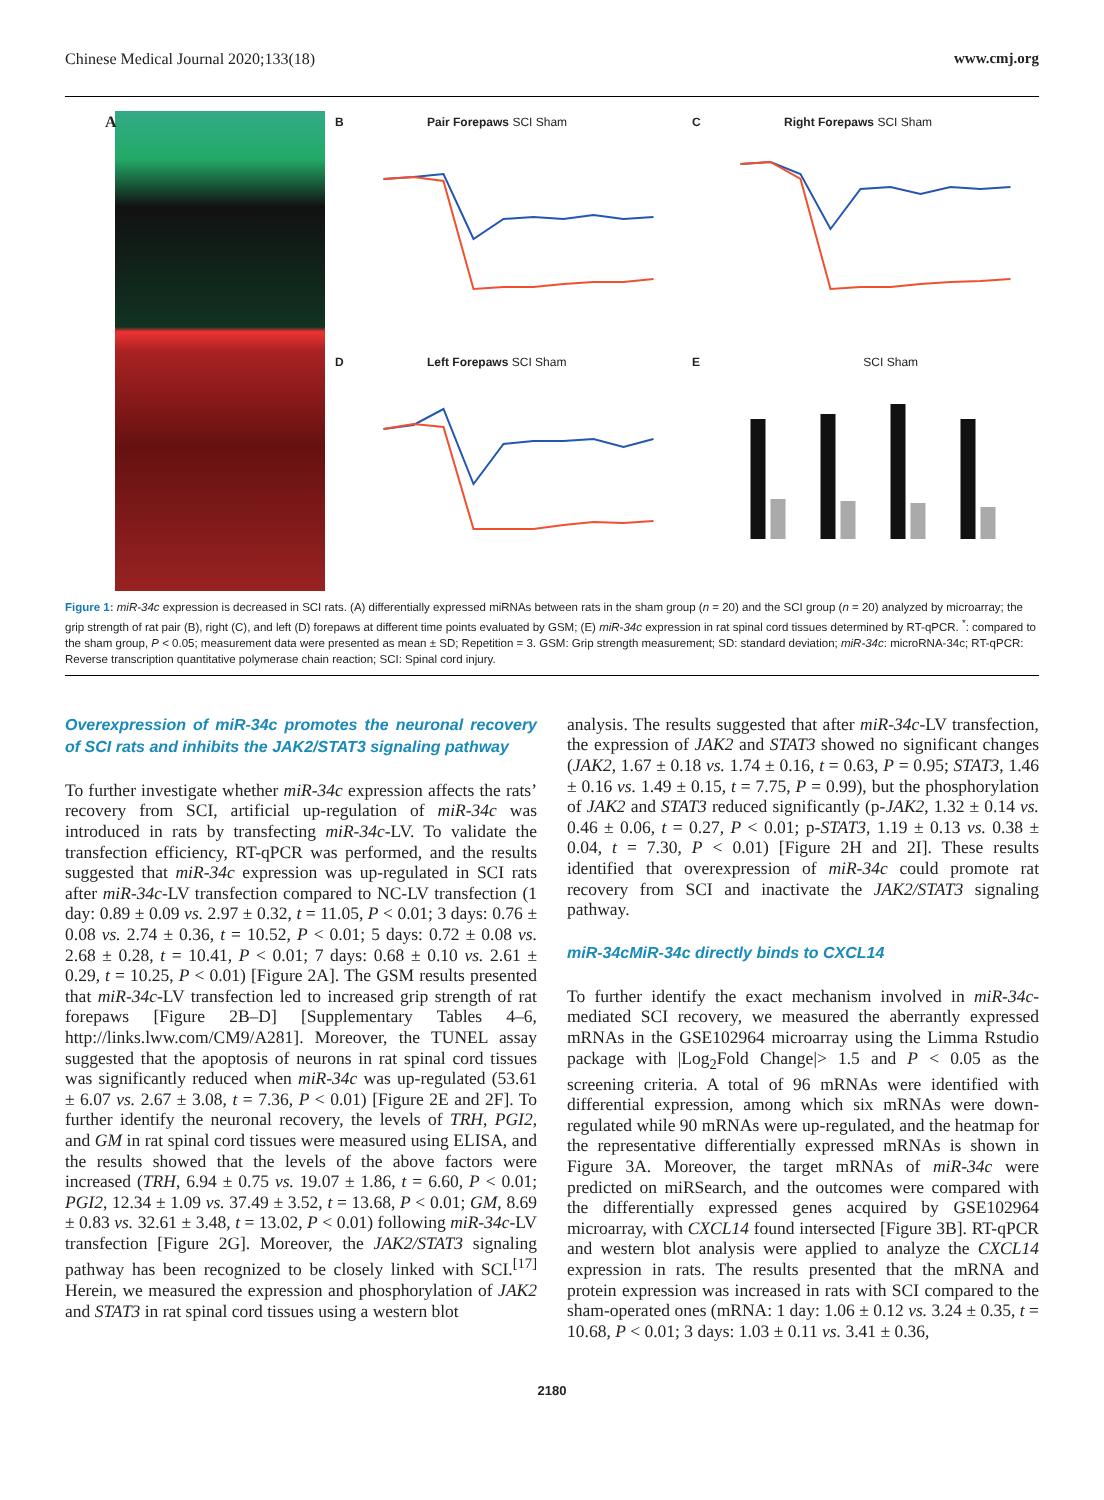Chinese Medical Journal 2020;133(18) www.cmj.org
A
B Pair Forepaws SCI Sham
C Right Forepaws SCI Sham
D Left Forepaws SCI Sham
E SCI Sham
Figure 1: miR-34c expression is decreased in SCI rats. (A) differentially expressed miRNAs between rats in the sham group (n = 20) and the SCI group (n = 20) analyzed by microarray; the grip strength of rat pair (B), right (C), and left (D) forepaws at different time points evaluated by GSM; (E) miR-34c expression in rat spinal cord tissues determined by RT-qPCR. <sup>*</sup>: compared to the sham group, P < 0.05; measurement data were presented as mean ± SD; Repetition = 3. GSM: Grip strength measurement; SD: standard deviation; miR-34c: microRNA-34c; RT-qPCR: Reverse transcription quantitative polymerase chain reaction; SCI: Spinal cord injury.
Overexpression of miR-34c promotes the neuronal recovery of SCI rats and inhibits the JAK2/STAT3 signaling pathway
To further investigate whether miR-34c expression affects the rats’ recovery from SCI, artificial up-regulation of miR-34c was introduced in rats by transfecting miR-34c-LV. To validate the transfection efficiency, RT-qPCR was performed, and the results suggested that miR-34c expression was up-regulated in SCI rats after miR-34c-LV transfection compared to NC-LV transfection (1 day: 0.89 ± 0.09 vs. 2.97 ± 0.32, t = 11.05, P < 0.01; 3 days: 0.76 ± 0.08 vs. 2.74 ± 0.36, t = 10.52, P < 0.01; 5 days: 0.72 ± 0.08 vs. 2.68 ± 0.28, t = 10.41, P < 0.01; 7 days: 0.68 ± 0.10 vs. 2.61 ± 0.29, t = 10.25, P < 0.01) [Figure 2A]. The GSM results presented that miR-34c-LV transfection led to increased grip strength of rat forepaws [Figure 2B–D] [Supplementary Tables 4–6, http://links.lww.com/CM9/A281]. Moreover, the TUNEL assay suggested that the apoptosis of neurons in rat spinal cord tissues was significantly reduced when miR-34c was up-regulated (53.61 ± 6.07 vs. 2.67 ± 3.08, t = 7.36, P < 0.01) [Figure 2E and 2F]. To further identify the neuronal recovery, the levels of TRH, PGI2, and GM in rat spinal cord tissues were measured using ELISA, and the results showed that the levels of the above factors were increased (TRH, 6.94 ± 0.75 vs. 19.07 ± 1.86, t = 6.60, P < 0.01; PGI2, 12.34 ± 1.09 vs. 37.49 ± 3.52, t = 13.68, P < 0.01; GM, 8.69 ± 0.83 vs. 32.61 ± 3.48, t = 13.02, P < 0.01) following miR-34c-LV transfection [Figure 2G]. Moreover, the JAK2/STAT3 signaling pathway has been recognized to be closely linked with SCI.<sup>[17]</sup> Herein, we measured the expression and phosphorylation of JAK2 and STAT3 in rat spinal cord tissues using a western blot
analysis. The results suggested that after miR-34c-LV transfection, the expression of JAK2 and STAT3 showed no significant changes (JAK2, 1.67 ± 0.18 vs. 1.74 ± 0.16, t = 0.63, P = 0.95; STAT3, 1.46 ± 0.16 vs. 1.49 ± 0.15, t = 7.75, P = 0.99), but the phosphorylation of JAK2 and STAT3 reduced significantly (p-JAK2, 1.32 ± 0.14 vs. 0.46 ± 0.06, t = 0.27, P < 0.01; p-STAT3, 1.19 ± 0.13 vs. 0.38 ± 0.04, t = 7.30, P < 0.01) [Figure 2H and 2I]. These results identified that overexpression of miR-34c could promote rat recovery from SCI and inactivate the JAK2/STAT3 signaling pathway.
miR-34cMiR-34c directly binds to CXCL14
To further identify the exact mechanism involved in miR-34c-mediated SCI recovery, we measured the aberrantly expressed mRNAs in the GSE102964 microarray using the Limma Rstudio package with |Log<sub>2</sub>Fold Change|> 1.5 and P < 0.05 as the screening criteria. A total of 96 mRNAs were identified with differential expression, among which six mRNAs were down-regulated while 90 mRNAs were up-regulated, and the heatmap for the representative differentially expressed mRNAs is shown in Figure 3A. Moreover, the target mRNAs of miR-34c were predicted on miRSearch, and the outcomes were compared with the differentially expressed genes acquired by GSE102964 microarray, with CXCL14 found intersected [Figure 3B]. RT-qPCR and western blot analysis were applied to analyze the CXCL14 expression in rats. The results presented that the mRNA and protein expression was increased in rats with SCI compared to the sham-operated ones (mRNA: 1 day: 1.06 ± 0.12 vs. 3.24 ± 0.35, t = 10.68, P < 0.01; 3 days: 1.03 ± 0.11 vs. 3.41 ± 0.36,
2180